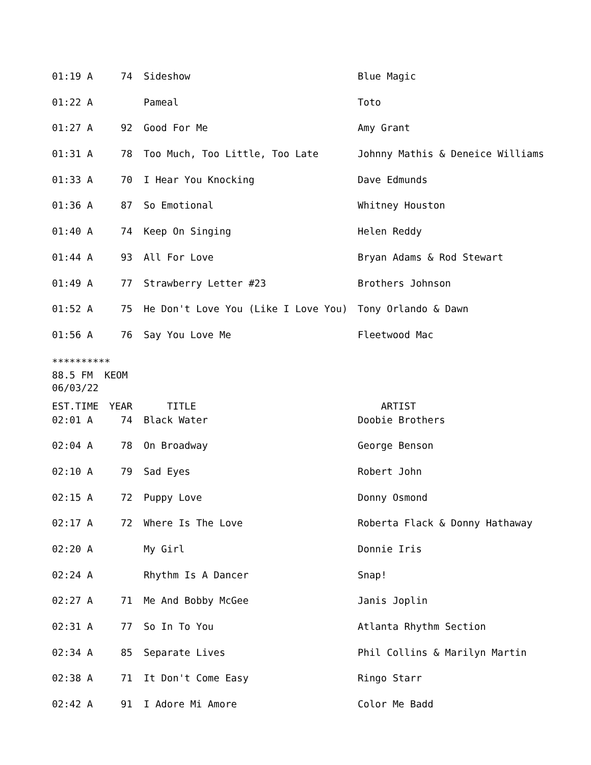| 01:19 A | 74 | Sideshow | Blue Magic |
| 01:22 A | | Pameal | Toto |
| 01:27 A | 92 | Good For Me | Amy Grant |
| 01:31 A | 78 | Too Much, Too Little, Too Late | Johnny Mathis & Deneice Williams |
| 01:33 A | 70 | I Hear You Knocking | Dave Edmunds |
| 01:36 A | 87 | So Emotional | Whitney Houston |
| 01:40 A | 74 | Keep On Singing | Helen Reddy |
| 01:44 A | 93 | All For Love | Bryan Adams & Rod Stewart |
| 01:49 A | 77 | Strawberry Letter #23 | Brothers Johnson |
| 01:52 A | 75 | He Don't Love You (Like I Love You) | Tony Orlando & Dawn |
| 01:56 A | 76 | Say You Love Me | Fleetwood Mac |
********** 88.5 FM KEOM 06/03/22
| EST.TIME | YEAR | TITLE | ARTIST |
| 02:01 A | 74 | Black Water | Doobie Brothers |
| 02:04 A | 78 | On Broadway | George Benson |
| 02:10 A | 79 | Sad Eyes | Robert John |
| 02:15 A | 72 | Puppy Love | Donny Osmond |
| 02:17 A | 72 | Where Is The Love | Roberta Flack & Donny Hathaway |
| 02:20 A | | My Girl | Donnie Iris |
| 02:24 A | | Rhythm Is A Dancer | Snap! |
| 02:27 A | 71 | Me And Bobby McGee | Janis Joplin |
| 02:31 A | 77 | So In To You | Atlanta Rhythm Section |
| 02:34 A | 85 | Separate Lives | Phil Collins & Marilyn Martin |
| 02:38 A | 71 | It Don't Come Easy | Ringo Starr |
| 02:42 A | 91 | I Adore Mi Amore | Color Me Badd |